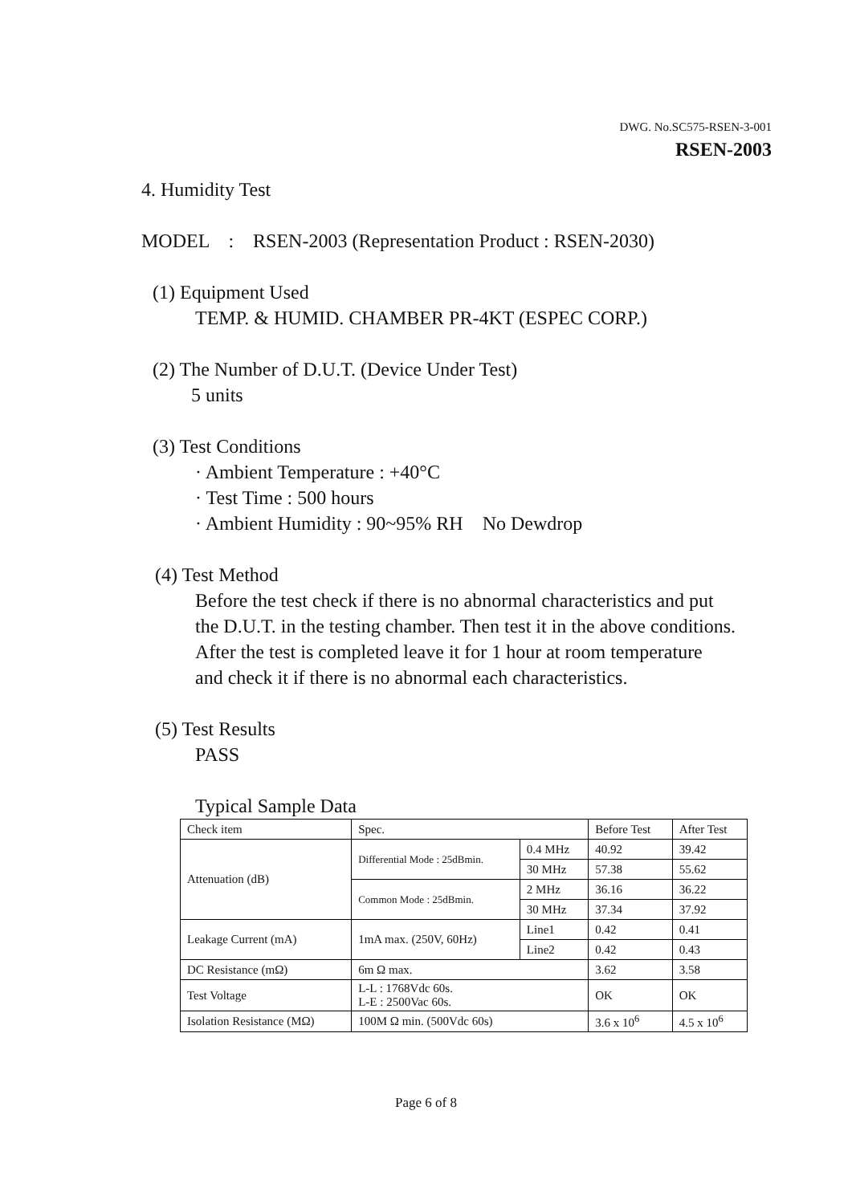DWG. No.SC575-RSEN-3-001
RSEN-2003
4. Humidity Test
MODEL : RSEN-2003 (Representation Product : RSEN-2030)
(1) Equipment Used
TEMP. & HUMID. CHAMBER PR-4KT (ESPEC CORP.)
(2) The Number of D.U.T. (Device Under Test)
5 units
(3) Test Conditions
· Ambient Temperature : +40°C
· Test Time : 500 hours
· Ambient Humidity : 90~95% RH No Dewdrop
(4) Test Method
Before the test check if there is no abnormal characteristics and put
the D.U.T. in the testing chamber. Then test it in the above conditions.
After the test is completed leave it for 1 hour at room temperature
and check it if there is no abnormal each characteristics.
(5) Test Results
PASS
Typical Sample Data
| Check item | Spec. | | Before Test | After Test |
| Attenuation (dB) | Differential Mode : 25dBmin. | 0.4 MHz | 40.92 | 39.42 |
| | | 30 MHz | 57.38 | 55.62 |
| | Common Mode : 25dBmin. | 2 MHz | 36.16 | 36.22 |
| | | 30 MHz | 37.34 | 37.92 |
| Leakage Current (mA) | 1mA max. (250V, 60Hz) | Line1 | 0.42 | 0.41 |
| | | Line2 | 0.42 | 0.43 |
| DC Resistance (mΩ) | 6m Ω max. | | 3.62 | 3.58 |
| Test Voltage | L-L : 1768Vdc 60s. L-E : 2500Vac 60s. | | OK | OK |
| Isolation Resistance (MΩ) | 100M Ω min. (500Vdc 60s) | | 3.6 x 10<sup>6</sup> | 4.5 x 10<sup>6</sup> |
Page 6 of 8